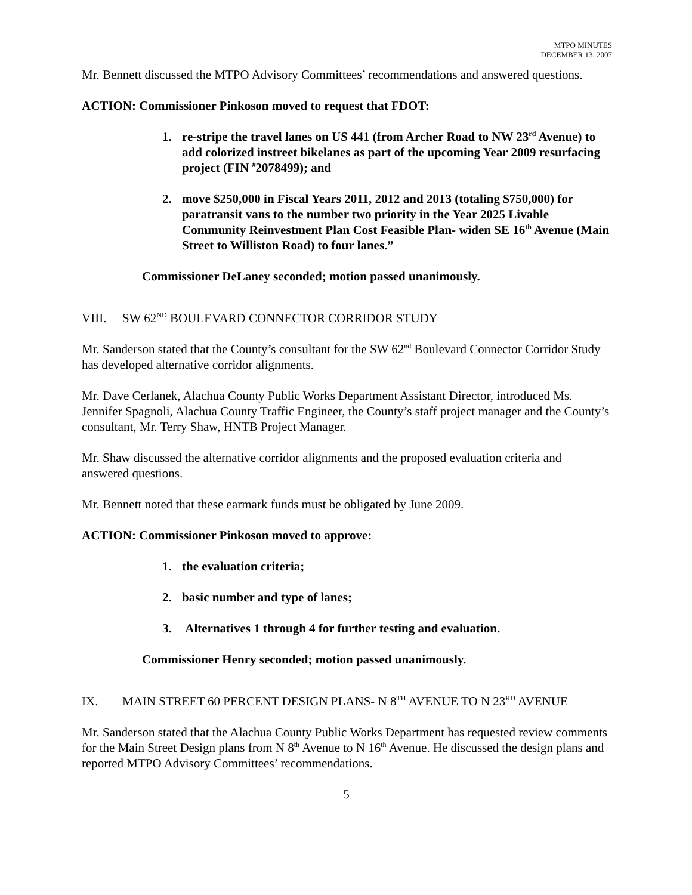MTPO MINUTES
DECEMBER 13, 2007
Mr. Bennett discussed the MTPO Advisory Committees’ recommendations and answered questions.
ACTION: Commissioner Pinkoson moved to request that FDOT:
1. re-stripe the travel lanes on US 441 (from Archer Road to NW 23<sup>rd</sup> Avenue) to add colorized instreet bikelanes as part of the upcoming Year 2009 resurfacing project (FIN <sup>#</sup>2078499); and
2. move $250,000 in Fiscal Years 2011, 2012 and 2013 (totaling $750,000) for paratransit vans to the number two priority in the Year 2025 Livable Community Reinvestment Plan Cost Feasible Plan- widen SE 16<sup>th</sup> Avenue (Main Street to Williston Road) to four lanes.”
Commissioner DeLaney seconded; motion passed unanimously.
VIII. SW 62<sup>ND</sup> BOULEVARD CONNECTOR CORRIDOR STUDY
Mr. Sanderson stated that the County’s consultant for the SW 62<sup>nd</sup> Boulevard Connector Corridor Study has developed alternative corridor alignments.
Mr. Dave Cerlanek, Alachua County Public Works Department Assistant Director, introduced Ms. Jennifer Spagnoli, Alachua County Traffic Engineer, the County’s staff project manager and the County’s consultant, Mr. Terry Shaw, HNTB Project Manager.
Mr. Shaw discussed the alternative corridor alignments and the proposed evaluation criteria and answered questions.
Mr. Bennett noted that these earmark funds must be obligated by June 2009.
ACTION: Commissioner Pinkoson moved to approve:
1. the evaluation criteria;
2. basic number and type of lanes;
3. Alternatives 1 through 4 for further testing and evaluation.
Commissioner Henry seconded; motion passed unanimously.
IX. MAIN STREET 60 PERCENT DESIGN PLANS- N 8<sup>TH</sup> AVENUE TO N 23<sup>RD</sup> AVENUE
Mr. Sanderson stated that the Alachua County Public Works Department has requested review comments for the Main Street Design plans from N 8<sup>th</sup> Avenue to N 16<sup>th</sup> Avenue. He discussed the design plans and reported MTPO Advisory Committees’ recommendations.
5